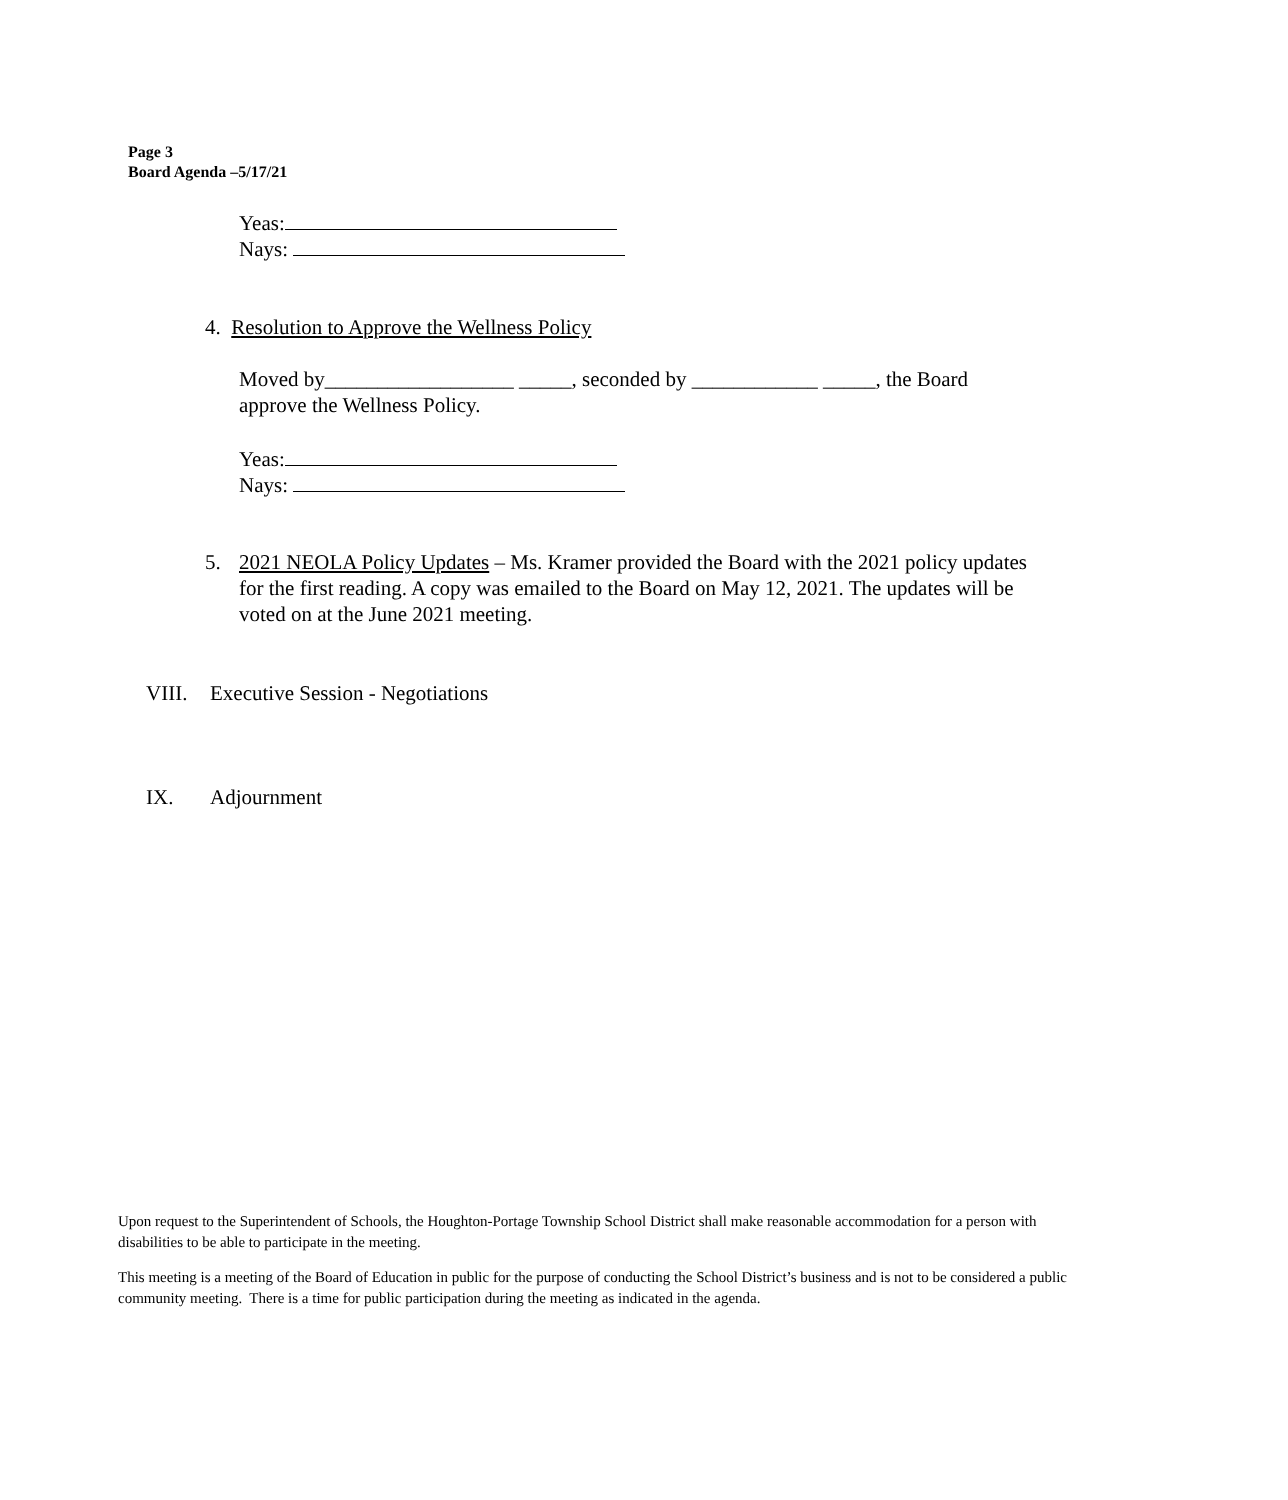Page 3
Board Agenda –5/17/21
Yeas:
Nays:
4. Resolution to Approve the Wellness Policy
Moved by__________________ _____, seconded by ____________ _____, the Board approve the Wellness Policy.
Yeas:
Nays:
5. 2021 NEOLA Policy Updates – Ms. Kramer provided the Board with the 2021 policy updates for the first reading. A copy was emailed to the Board on May 12, 2021. The updates will be voted on at the June 2021 meeting.
VIII. Executive Session - Negotiations
IX. Adjournment
Upon request to the Superintendent of Schools, the Houghton-Portage Township School District shall make reasonable accommodation for a person with disabilities to be able to participate in the meeting.
This meeting is a meeting of the Board of Education in public for the purpose of conducting the School District’s business and is not to be considered a public community meeting. There is a time for public participation during the meeting as indicated in the agenda.